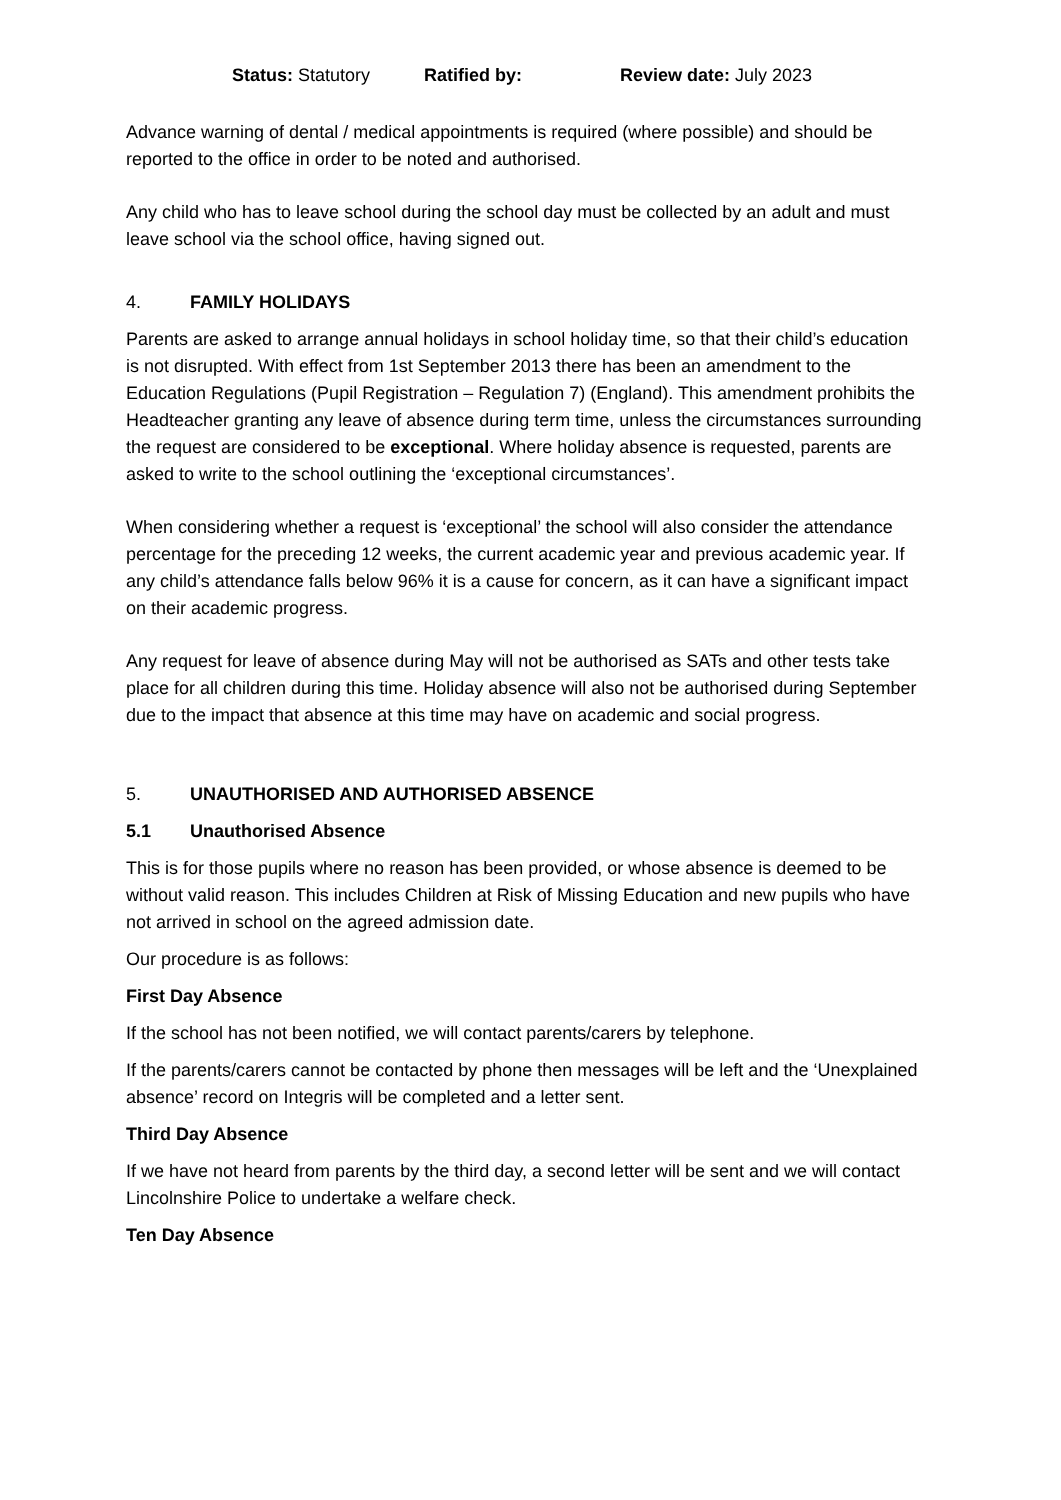Status: Statutory Ratified by: Review date: July 2023
Advance warning of dental / medical appointments is required (where possible) and should be reported to the office in order to be noted and authorised.
Any child who has to leave school during the school day must be collected by an adult and must leave school via the school office, having signed out.
4. FAMILY HOLIDAYS
Parents are asked to arrange annual holidays in school holiday time, so that their child’s education is not disrupted. With effect from 1st September 2013 there has been an amendment to the Education Regulations (Pupil Registration – Regulation 7) (England). This amendment prohibits the Headteacher granting any leave of absence during term time, unless the circumstances surrounding the request are considered to be exceptional. Where holiday absence is requested, parents are asked to write to the school outlining the ‘exceptional circumstances’.
When considering whether a request is ‘exceptional’ the school will also consider the attendance percentage for the preceding 12 weeks, the current academic year and previous academic year. If any child’s attendance falls below 96% it is a cause for concern, as it can have a significant impact on their academic progress.
Any request for leave of absence during May will not be authorised as SATs and other tests take place for all children during this time. Holiday absence will also not be authorised during September due to the impact that absence at this time may have on academic and social progress.
5. UNAUTHORISED AND AUTHORISED ABSENCE
5.1 Unauthorised Absence
This is for those pupils where no reason has been provided, or whose absence is deemed to be without valid reason. This includes Children at Risk of Missing Education and new pupils who have not arrived in school on the agreed admission date.
Our procedure is as follows:
First Day Absence
If the school has not been notified, we will contact parents/carers by telephone.
If the parents/carers cannot be contacted by phone then messages will be left and the ‘Unexplained absence’ record on Integris will be completed and a letter sent.
Third Day Absence
If we have not heard from parents by the third day, a second letter will be sent and we will contact Lincolnshire Police to undertake a welfare check.
Ten Day Absence